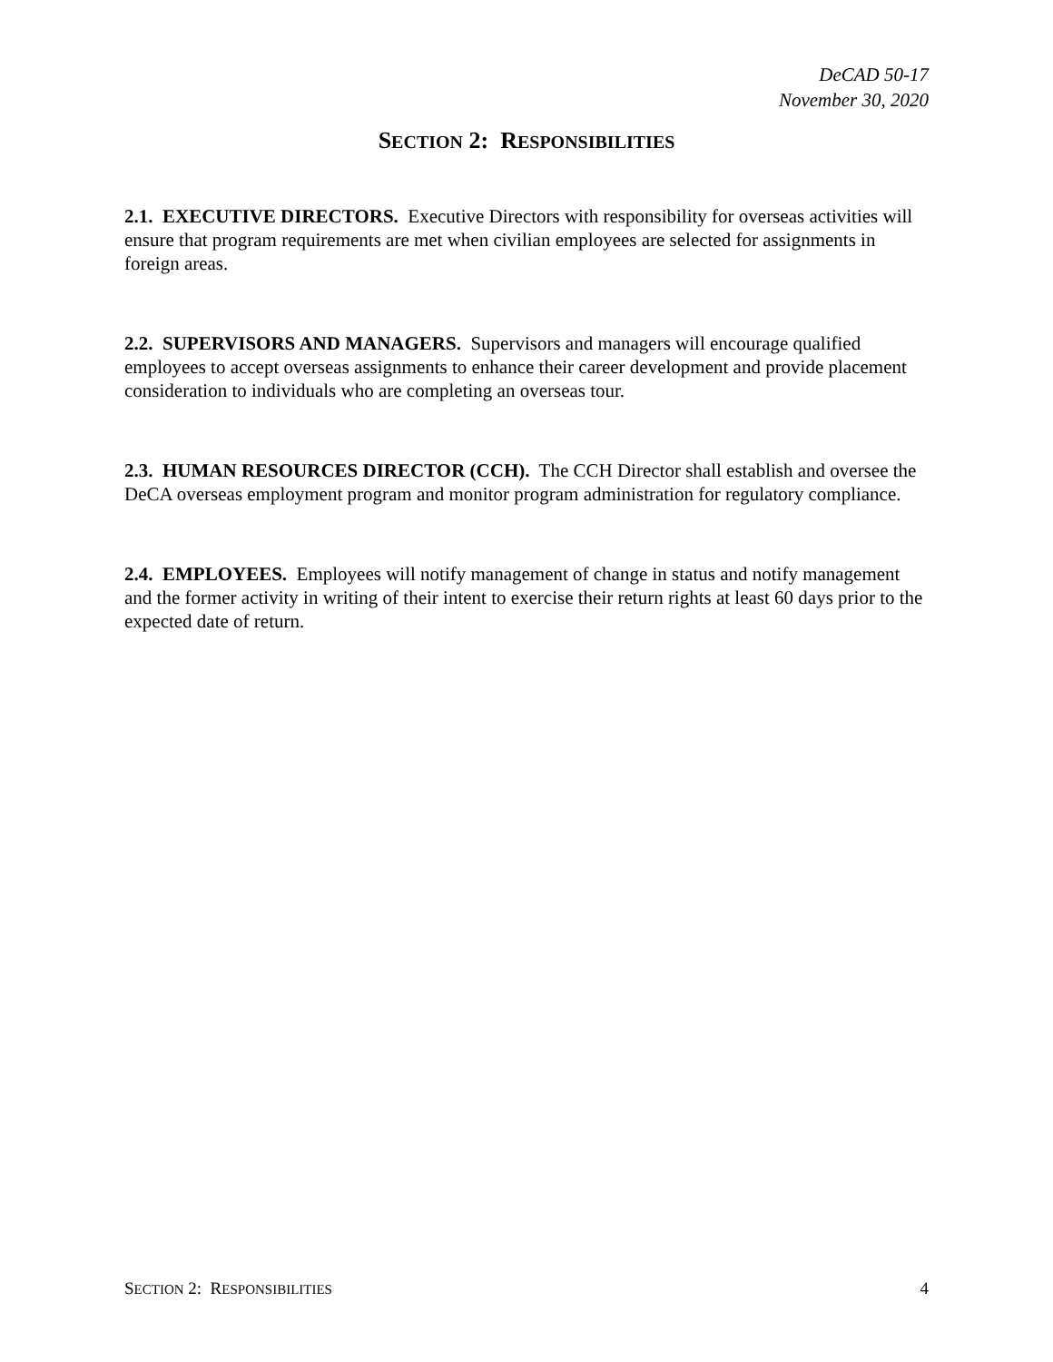DeCAD 50-17
November 30, 2020
SECTION 2: RESPONSIBILITIES
2.1. EXECUTIVE DIRECTORS. Executive Directors with responsibility for overseas activities will ensure that program requirements are met when civilian employees are selected for assignments in foreign areas.
2.2. SUPERVISORS AND MANAGERS. Supervisors and managers will encourage qualified employees to accept overseas assignments to enhance their career development and provide placement consideration to individuals who are completing an overseas tour.
2.3. HUMAN RESOURCES DIRECTOR (CCH). The CCH Director shall establish and oversee the DeCA overseas employment program and monitor program administration for regulatory compliance.
2.4. EMPLOYEES. Employees will notify management of change in status and notify management and the former activity in writing of their intent to exercise their return rights at least 60 days prior to the expected date of return.
SECTION 2: RESPONSIBILITIES 4